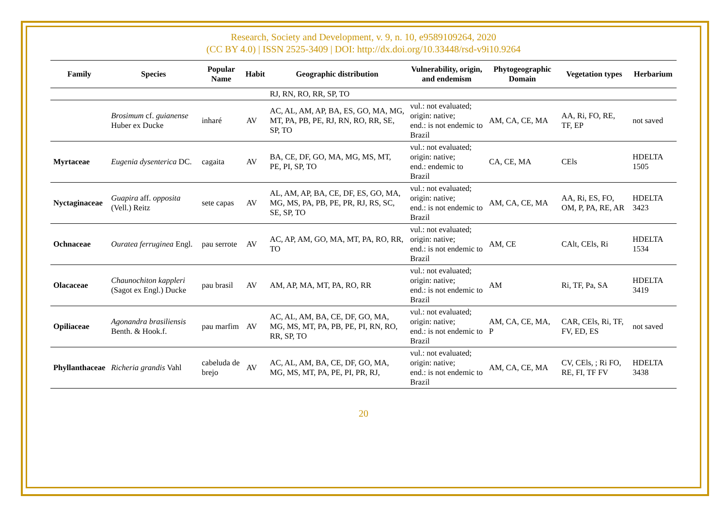Research, Society and Development, v. 9, n. 10, e9589109264, 2020
(CC BY 4.0) | ISSN 2525-3409 | DOI: http://dx.doi.org/10.33448/rsd-v9i10.9264
| Family | Species | Popular Name | Habit | Geographic distribution | Vulnerability, origin, and endemism | Phytogeographic Domain | Vegetation types | Herbarium |
| --- | --- | --- | --- | --- | --- | --- | --- | --- |
| | | | | RJ, RN, RO, RR, SP, TO | | | | |
| | Brosimum cf. guianense Huber ex Ducke | inharé | AV | AC, AL, AM, AP, BA, ES, GO, MA, MG, MT, PA, PB, PE, RJ, RN, RO, RR, SE, SP, TO | vul.: not evaluated; origin: native; end.: is not endemic to Brazil | AM, CA, CE, MA | AA, Ri, FO, RE, TF, EP | not saved |
| Myrtaceae | Eugenia dysenterica DC. | cagaita | AV | BA, CE, DF, GO, MA, MG, MS, MT, PE, PI, SP, TO | vul.: not evaluated; origin: native; end.: endemic to Brazil | CA, CE, MA | CEls | HDELTA 1505 |
| Nyctaginaceae | Guapira aff. opposita (Vell.) Reitz | sete capas | AV | AL, AM, AP, BA, CE, DF, ES, GO, MA, MG, MS, PA, PB, PE, PR, RJ, RS, SC, SE, SP, TO | vul.: not evaluated; origin: native; end.: is not endemic to Brazil | AM, CA, CE, MA | AA, Ri, ES, FO, OM, P, PA, RE, AR | HDELTA 3423 |
| Ochnaceae | Ouratea ferruginea Engl. | pau serrote | AV | AC, AP, AM, GO, MA, MT, PA, RO, RR, TO | vul.: not evaluated; origin: native; end.: is not endemic to Brazil | AM, CE | CAlt, CEls, Ri | HDELTA 1534 |
| Olacaceae | Chaunochiton kappleri (Sagot ex Engl.) Ducke | pau brasil | AV | AM, AP, MA, MT, PA, RO, RR | vul.: not evaluated; origin: native; end.: is not endemic to Brazil | AM | Ri, TF, Pa, SA | HDELTA 3419 |
| Opiliaceae | Agonandra brasiliensis Benth. & Hook.f. | pau marfim | AV | AC, AL, AM, BA, CE, DF, GO, MA, MG, MS, MT, PA, PB, PE, PI, RN, RO, RR, SP, TO | vul.: not evaluated; origin: native; end.: is not endemic to Brazil | AM, CA, CE, MA, P | CAR, CEls, Ri, TF, FV, ED, ES | not saved |
| Phyllanthaceae | Richeria grandis Vahl | cabeluda de brejo | AV | AC, AL, AM, BA, CE, DF, GO, MA, MG, MS, MT, PA, PE, PI, PR, RJ, | vul.: not evaluated; origin: native; end.: is not endemic to Brazil | AM, CA, CE, MA | CV, CEls, ; Ri FO, RE, FI, TF FV | HDELTA 3438 |
20